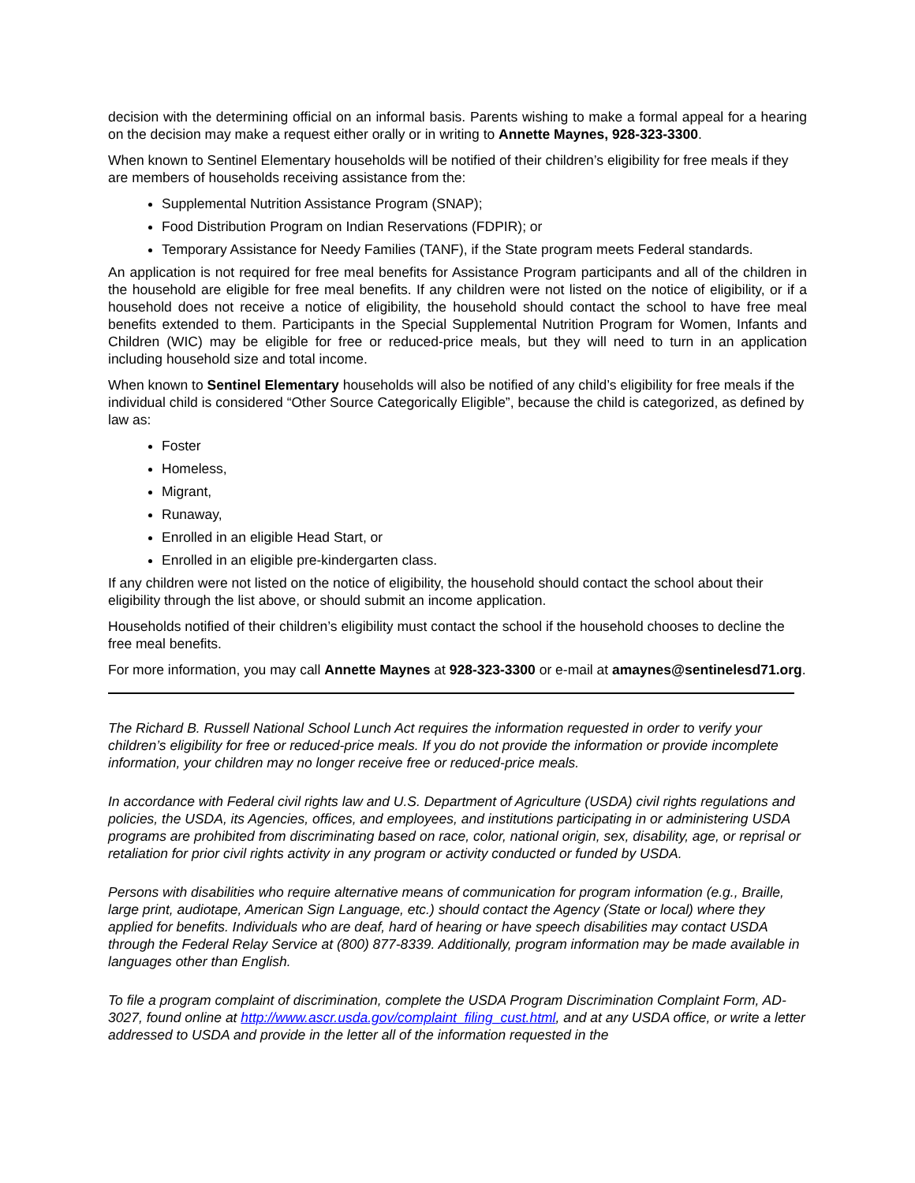decision with the determining official on an informal basis. Parents wishing to make a formal appeal for a hearing on the decision may make a request either orally or in writing to Annette Maynes, 928-323-3300.
When known to Sentinel Elementary households will be notified of their children’s eligibility for free meals if they are members of households receiving assistance from the:
Supplemental Nutrition Assistance Program (SNAP);
Food Distribution Program on Indian Reservations (FDPIR); or
Temporary Assistance for Needy Families (TANF), if the State program meets Federal standards.
An application is not required for free meal benefits for Assistance Program participants and all of the children in the household are eligible for free meal benefits. If any children were not listed on the notice of eligibility, or if a household does not receive a notice of eligibility, the household should contact the school to have free meal benefits extended to them. Participants in the Special Supplemental Nutrition Program for Women, Infants and Children (WIC) may be eligible for free or reduced-price meals, but they will need to turn in an application including household size and total income.
When known to Sentinel Elementary households will also be notified of any child’s eligibility for free meals if the individual child is considered “Other Source Categorically Eligible”, because the child is categorized, as defined by law as:
Foster
Homeless,
Migrant,
Runaway,
Enrolled in an eligible Head Start, or
Enrolled in an eligible pre-kindergarten class.
If any children were not listed on the notice of eligibility, the household should contact the school about their eligibility through the list above, or should submit an income application.
Households notified of their children’s eligibility must contact the school if the household chooses to decline the free meal benefits.
For more information, you may call Annette Maynes at 928-323-3300 or e-mail at amaynes@sentinelesd71.org.
The Richard B. Russell National School Lunch Act requires the information requested in order to verify your children’s eligibility for free or reduced-price meals. If you do not provide the information or provide incomplete information, your children may no longer receive free or reduced-price meals.
In accordance with Federal civil rights law and U.S. Department of Agriculture (USDA) civil rights regulations and policies, the USDA, its Agencies, offices, and employees, and institutions participating in or administering USDA programs are prohibited from discriminating based on race, color, national origin, sex, disability, age, or reprisal or retaliation for prior civil rights activity in any program or activity conducted or funded by USDA.
Persons with disabilities who require alternative means of communication for program information (e.g., Braille, large print, audiotape, American Sign Language, etc.) should contact the Agency (State or local) where they applied for benefits. Individuals who are deaf, hard of hearing or have speech disabilities may contact USDA through the Federal Relay Service at (800) 877-8339. Additionally, program information may be made available in languages other than English.
To file a program complaint of discrimination, complete the USDA Program Discrimination Complaint Form, AD-3027, found online at http://www.ascr.usda.gov/complaint_filing_cust.html, and at any USDA office, or write a letter addressed to USDA and provide in the letter all of the information requested in the